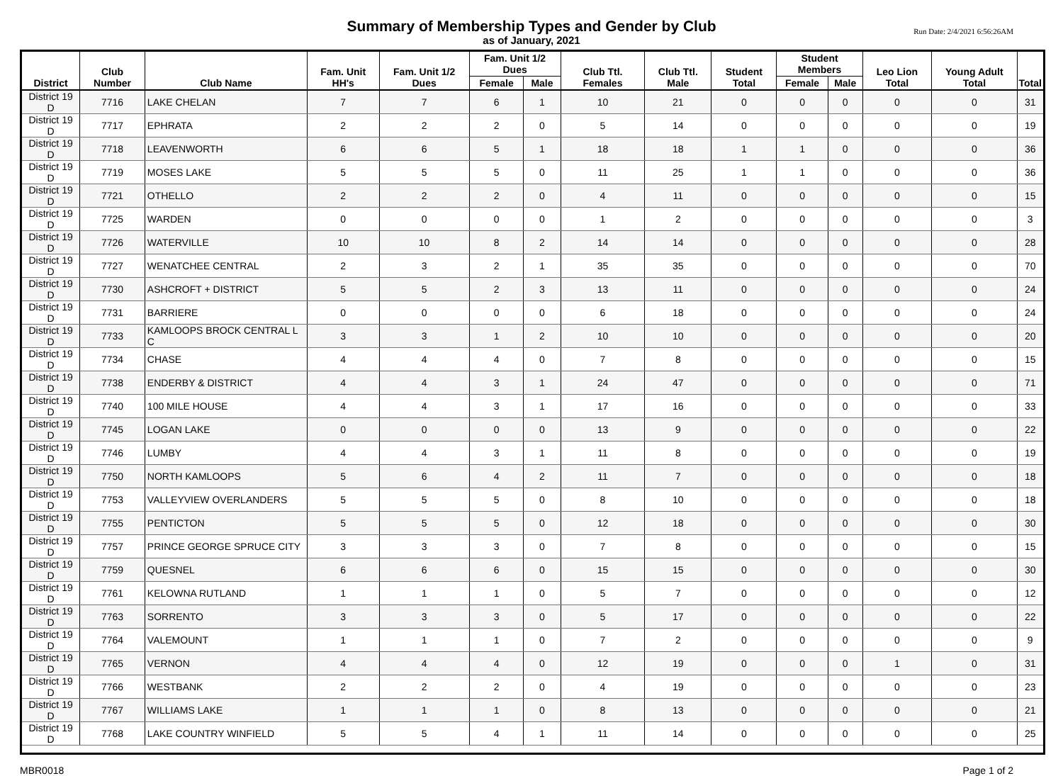Summary of Membership Types and Gender by Club
as of January, 2021
Run Date: 2/4/2021 6:56:26AM
| District | Club Number | Club Name | Fam. Unit HH's | Fam. Unit 1/2 Dues | Fam. Unit 1/2 Dues | | Club Ttl. Females | Club Ttl. Male | Student Total | Student Members | | Leo Lion Total | Young Adult Total | Total |
| --- | --- | --- | --- | --- | --- | --- | --- | --- | --- | --- | --- | --- | --- | --- |
| | | | | | Female | Male | | | | Female | Male | | | |
| District 19 D | 7716 | LAKE CHELAN | 7 | 7 | 6 | 1 | 10 | 21 | 0 | 0 | 0 | 0 | 0 | 31 |
| District 19 D | 7717 | EPHRATA | 2 | 2 | 2 | 0 | 5 | 14 | 0 | 0 | 0 | 0 | 0 | 19 |
| District 19 D | 7718 | LEAVENWORTH | 6 | 6 | 5 | 1 | 18 | 18 | 1 | 1 | 0 | 0 | 0 | 36 |
| District 19 D | 7719 | MOSES LAKE | 5 | 5 | 5 | 0 | 11 | 25 | 1 | 1 | 0 | 0 | 0 | 36 |
| District 19 D | 7721 | OTHELLO | 2 | 2 | 2 | 0 | 4 | 11 | 0 | 0 | 0 | 0 | 0 | 15 |
| District 19 D | 7725 | WARDEN | 0 | 0 | 0 | 0 | 1 | 2 | 0 | 0 | 0 | 0 | 0 | 3 |
| District 19 D | 7726 | WATERVILLE | 10 | 10 | 8 | 2 | 14 | 14 | 0 | 0 | 0 | 0 | 0 | 28 |
| District 19 D | 7727 | WENATCHEE CENTRAL | 2 | 3 | 2 | 1 | 35 | 35 | 0 | 0 | 0 | 0 | 0 | 70 |
| District 19 D | 7730 | ASHCROFT + DISTRICT | 5 | 5 | 2 | 3 | 13 | 11 | 0 | 0 | 0 | 0 | 0 | 24 |
| District 19 D | 7731 | BARRIERE | 0 | 0 | 0 | 0 | 6 | 18 | 0 | 0 | 0 | 0 | 0 | 24 |
| District 19 D | 7733 | KAMLOOPS BROCK CENTRAL L C | 3 | 3 | 1 | 2 | 10 | 10 | 0 | 0 | 0 | 0 | 0 | 20 |
| District 19 D | 7734 | CHASE | 4 | 4 | 4 | 0 | 7 | 8 | 0 | 0 | 0 | 0 | 0 | 15 |
| District 19 D | 7738 | ENDERBY & DISTRICT | 4 | 4 | 3 | 1 | 24 | 47 | 0 | 0 | 0 | 0 | 0 | 71 |
| District 19 D | 7740 | 100 MILE HOUSE | 4 | 4 | 3 | 1 | 17 | 16 | 0 | 0 | 0 | 0 | 0 | 33 |
| District 19 D | 7745 | LOGAN LAKE | 0 | 0 | 0 | 0 | 13 | 9 | 0 | 0 | 0 | 0 | 0 | 22 |
| District 19 D | 7746 | LUMBY | 4 | 4 | 3 | 1 | 11 | 8 | 0 | 0 | 0 | 0 | 0 | 19 |
| District 19 D | 7750 | NORTH KAMLOOPS | 5 | 6 | 4 | 2 | 11 | 7 | 0 | 0 | 0 | 0 | 0 | 18 |
| District 19 D | 7753 | VALLEYVIEW OVERLANDERS | 5 | 5 | 5 | 0 | 8 | 10 | 0 | 0 | 0 | 0 | 0 | 18 |
| District 19 D | 7755 | PENTICTON | 5 | 5 | 5 | 0 | 12 | 18 | 0 | 0 | 0 | 0 | 0 | 30 |
| District 19 D | 7757 | PRINCE GEORGE SPRUCE CITY | 3 | 3 | 3 | 0 | 7 | 8 | 0 | 0 | 0 | 0 | 0 | 15 |
| District 19 D | 7759 | QUESNEL | 6 | 6 | 6 | 0 | 15 | 15 | 0 | 0 | 0 | 0 | 0 | 30 |
| District 19 D | 7761 | KELOWNA RUTLAND | 1 | 1 | 1 | 0 | 5 | 7 | 0 | 0 | 0 | 0 | 0 | 12 |
| District 19 D | 7763 | SORRENTO | 3 | 3 | 3 | 0 | 5 | 17 | 0 | 0 | 0 | 0 | 0 | 22 |
| District 19 D | 7764 | VALEMOUNT | 1 | 1 | 1 | 0 | 7 | 2 | 0 | 0 | 0 | 0 | 0 | 9 |
| District 19 D | 7765 | VERNON | 4 | 4 | 4 | 0 | 12 | 19 | 0 | 0 | 0 | 1 | 0 | 31 |
| District 19 D | 7766 | WESTBANK | 2 | 2 | 2 | 0 | 4 | 19 | 0 | 0 | 0 | 0 | 0 | 23 |
| District 19 D | 7767 | WILLIAMS LAKE | 1 | 1 | 1 | 0 | 8 | 13 | 0 | 0 | 0 | 0 | 0 | 21 |
| District 19 D | 7768 | LAKE COUNTRY WINFIELD | 5 | 5 | 4 | 1 | 11 | 14 | 0 | 0 | 0 | 0 | 0 | 25 |
MBR0018 Page 1 of 2